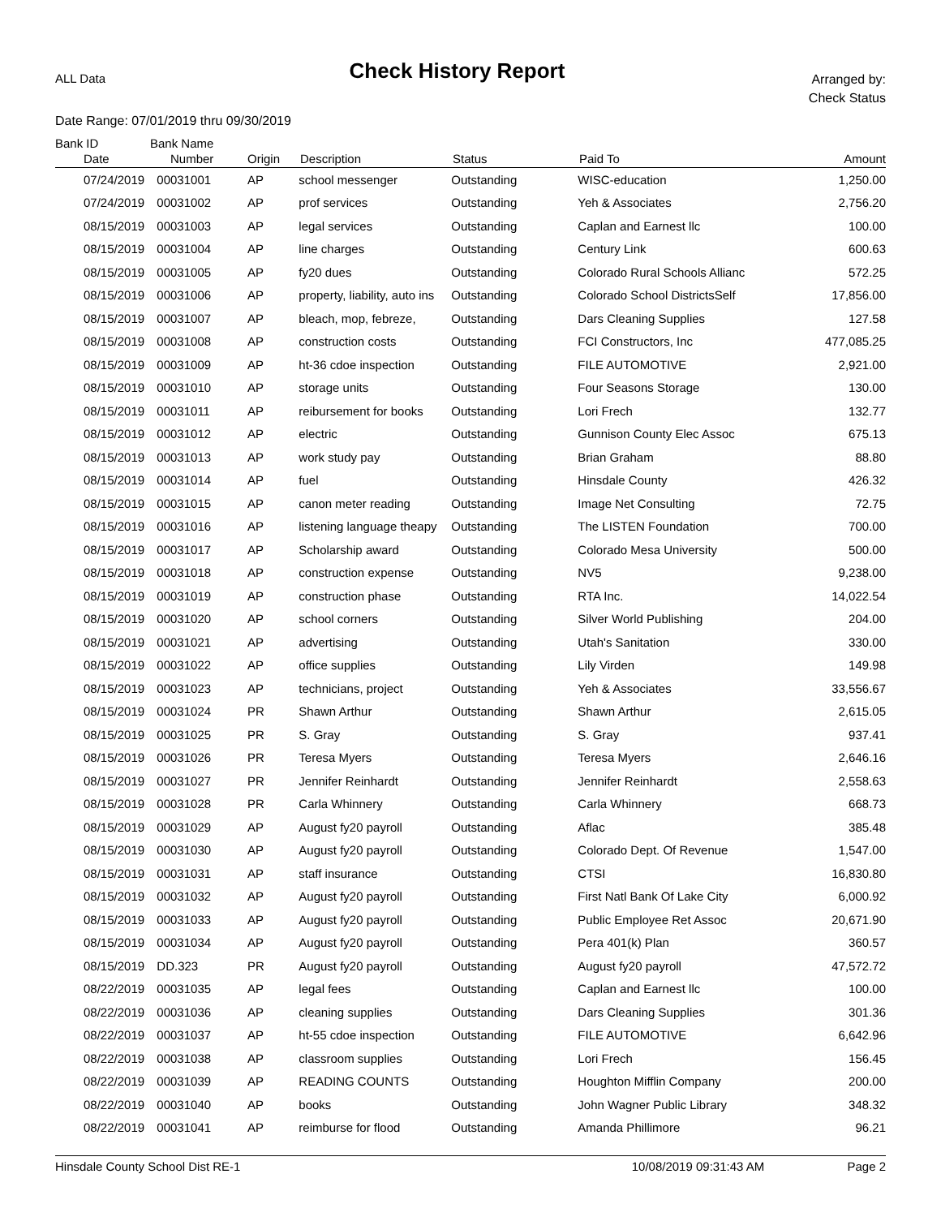ALL Data
Check History Report
Arranged by:
Check Status
Date Range: 07/01/2019 thru 09/30/2019
| Bank ID | Bank Name | | | | | |
| --- | --- | --- | --- | --- | --- | --- |
| Date | Number | Origin | Description | Status | Paid To | Amount |
| 07/24/2019 | 00031001 | AP | school messenger | Outstanding | WISC-education | 1,250.00 |
| 07/24/2019 | 00031002 | AP | prof services | Outstanding | Yeh & Associates | 2,756.20 |
| 08/15/2019 | 00031003 | AP | legal services | Outstanding | Caplan and Earnest llc | 100.00 |
| 08/15/2019 | 00031004 | AP | line charges | Outstanding | Century Link | 600.63 |
| 08/15/2019 | 00031005 | AP | fy20 dues | Outstanding | Colorado Rural Schools Allianc | 572.25 |
| 08/15/2019 | 00031006 | AP | property, liability, auto ins | Outstanding | Colorado School DistrictsSelf | 17,856.00 |
| 08/15/2019 | 00031007 | AP | bleach, mop, febreze, | Outstanding | Dars Cleaning Supplies | 127.58 |
| 08/15/2019 | 00031008 | AP | construction costs | Outstanding | FCI Constructors, Inc | 477,085.25 |
| 08/15/2019 | 00031009 | AP | ht-36 cdoe inspection | Outstanding | FILE AUTOMOTIVE | 2,921.00 |
| 08/15/2019 | 00031010 | AP | storage units | Outstanding | Four Seasons Storage | 130.00 |
| 08/15/2019 | 00031011 | AP | reibursement for books | Outstanding | Lori Frech | 132.77 |
| 08/15/2019 | 00031012 | AP | electric | Outstanding | Gunnison County Elec Assoc | 675.13 |
| 08/15/2019 | 00031013 | AP | work study pay | Outstanding | Brian Graham | 88.80 |
| 08/15/2019 | 00031014 | AP | fuel | Outstanding | Hinsdale County | 426.32 |
| 08/15/2019 | 00031015 | AP | canon meter reading | Outstanding | Image Net Consulting | 72.75 |
| 08/15/2019 | 00031016 | AP | listening language theapy | Outstanding | The LISTEN Foundation | 700.00 |
| 08/15/2019 | 00031017 | AP | Scholarship award | Outstanding | Colorado Mesa University | 500.00 |
| 08/15/2019 | 00031018 | AP | construction expense | Outstanding | NV5 | 9,238.00 |
| 08/15/2019 | 00031019 | AP | construction phase | Outstanding | RTA Inc. | 14,022.54 |
| 08/15/2019 | 00031020 | AP | school corners | Outstanding | Silver World Publishing | 204.00 |
| 08/15/2019 | 00031021 | AP | advertising | Outstanding | Utah's Sanitation | 330.00 |
| 08/15/2019 | 00031022 | AP | office supplies | Outstanding | Lily Virden | 149.98 |
| 08/15/2019 | 00031023 | AP | technicians, project | Outstanding | Yeh & Associates | 33,556.67 |
| 08/15/2019 | 00031024 | PR | Shawn Arthur | Outstanding | Shawn Arthur | 2,615.05 |
| 08/15/2019 | 00031025 | PR | S. Gray | Outstanding | S. Gray | 937.41 |
| 08/15/2019 | 00031026 | PR | Teresa Myers | Outstanding | Teresa Myers | 2,646.16 |
| 08/15/2019 | 00031027 | PR | Jennifer Reinhardt | Outstanding | Jennifer Reinhardt | 2,558.63 |
| 08/15/2019 | 00031028 | PR | Carla Whinnery | Outstanding | Carla Whinnery | 668.73 |
| 08/15/2019 | 00031029 | AP | August fy20 payroll | Outstanding | Aflac | 385.48 |
| 08/15/2019 | 00031030 | AP | August fy20 payroll | Outstanding | Colorado Dept. Of Revenue | 1,547.00 |
| 08/15/2019 | 00031031 | AP | staff insurance | Outstanding | CTSI | 16,830.80 |
| 08/15/2019 | 00031032 | AP | August fy20 payroll | Outstanding | First Natl Bank Of Lake City | 6,000.92 |
| 08/15/2019 | 00031033 | AP | August fy20 payroll | Outstanding | Public Employee Ret Assoc | 20,671.90 |
| 08/15/2019 | 00031034 | AP | August fy20 payroll | Outstanding | Pera 401(k) Plan | 360.57 |
| 08/15/2019 | DD.323 | PR | August fy20 payroll | Outstanding | August fy20 payroll | 47,572.72 |
| 08/22/2019 | 00031035 | AP | legal fees | Outstanding | Caplan and Earnest llc | 100.00 |
| 08/22/2019 | 00031036 | AP | cleaning supplies | Outstanding | Dars Cleaning Supplies | 301.36 |
| 08/22/2019 | 00031037 | AP | ht-55 cdoe inspection | Outstanding | FILE AUTOMOTIVE | 6,642.96 |
| 08/22/2019 | 00031038 | AP | classroom supplies | Outstanding | Lori Frech | 156.45 |
| 08/22/2019 | 00031039 | AP | READING COUNTS | Outstanding | Houghton Mifflin Company | 200.00 |
| 08/22/2019 | 00031040 | AP | books | Outstanding | John Wagner Public Library | 348.32 |
| 08/22/2019 | 00031041 | AP | reimburse for flood | Outstanding | Amanda Phillimore | 96.21 |
Hinsdale County School Dist RE-1 10/08/2019 09:31:43 AM Page 2